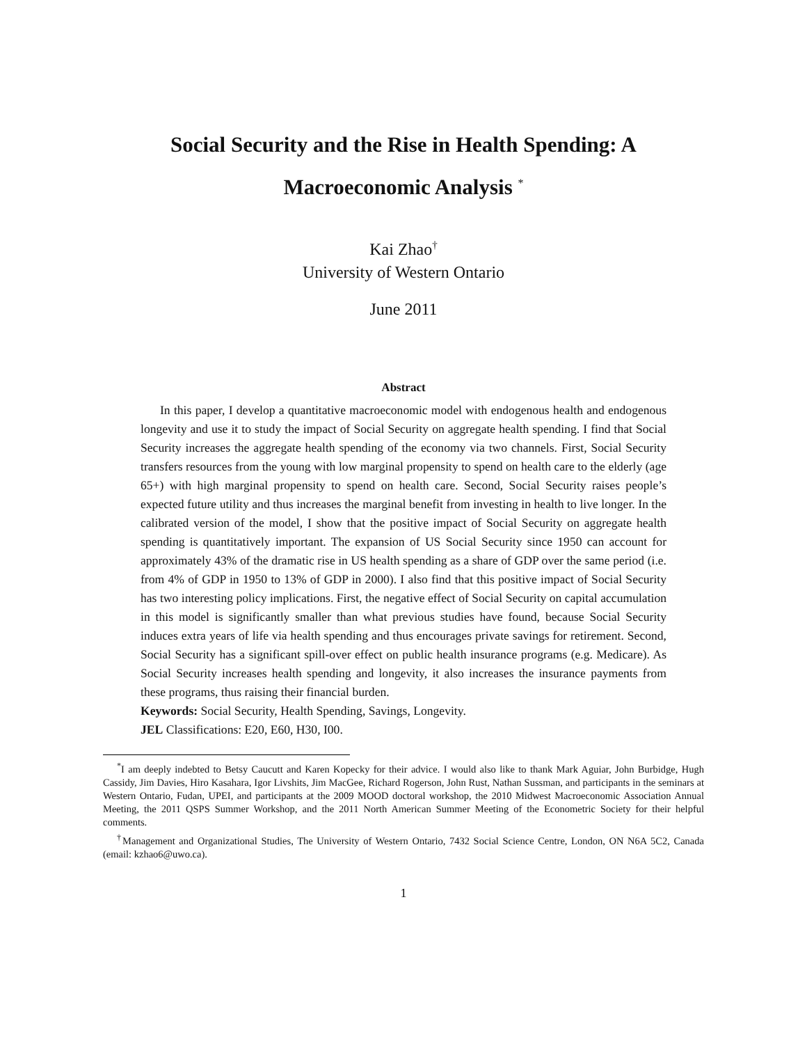Social Security and the Rise in Health Spending: A Macroeconomic Analysis <sup>*</sup>
Kai Zhao<sup>†</sup>
University of Western Ontario
June 2011
Abstract
In this paper, I develop a quantitative macroeconomic model with endogenous health and endogenous longevity and use it to study the impact of Social Security on aggregate health spending. I find that Social Security increases the aggregate health spending of the economy via two channels. First, Social Security transfers resources from the young with low marginal propensity to spend on health care to the elderly (age 65+) with high marginal propensity to spend on health care. Second, Social Security raises people’s expected future utility and thus increases the marginal benefit from investing in health to live longer. In the calibrated version of the model, I show that the positive impact of Social Security on aggregate health spending is quantitatively important. The expansion of US Social Security since 1950 can account for approximately 43% of the dramatic rise in US health spending as a share of GDP over the same period (i.e. from 4% of GDP in 1950 to 13% of GDP in 2000). I also find that this positive impact of Social Security has two interesting policy implications. First, the negative effect of Social Security on capital accumulation in this model is significantly smaller than what previous studies have found, because Social Security induces extra years of life via health spending and thus encourages private savings for retirement. Second, Social Security has a significant spill-over effect on public health insurance programs (e.g. Medicare). As Social Security increases health spending and longevity, it also increases the insurance payments from these programs, thus raising their financial burden.
Keywords: Social Security, Health Spending, Savings, Longevity.
JEL Classifications: E20, E60, H30, I00.
<sup>*</sup> I am deeply indebted to Betsy Caucutt and Karen Kopecky for their advice. I would also like to thank Mark Aguiar, John Burbidge, Hugh Cassidy, Jim Davies, Hiro Kasahara, Igor Livshits, Jim MacGee, Richard Rogerson, John Rust, Nathan Sussman, and participants in the seminars at Western Ontario, Fudan, UPEI, and participants at the 2009 MOOD doctoral workshop, the 2010 Midwest Macroeconomic Association Annual Meeting, the 2011 QSPS Summer Workshop, and the 2011 North American Summer Meeting of the Econometric Society for their helpful comments.
<sup>†</sup> Management and Organizational Studies, The University of Western Ontario, 7432 Social Science Centre, London, ON N6A 5C2, Canada (email: kzhao6@uwo.ca).
1